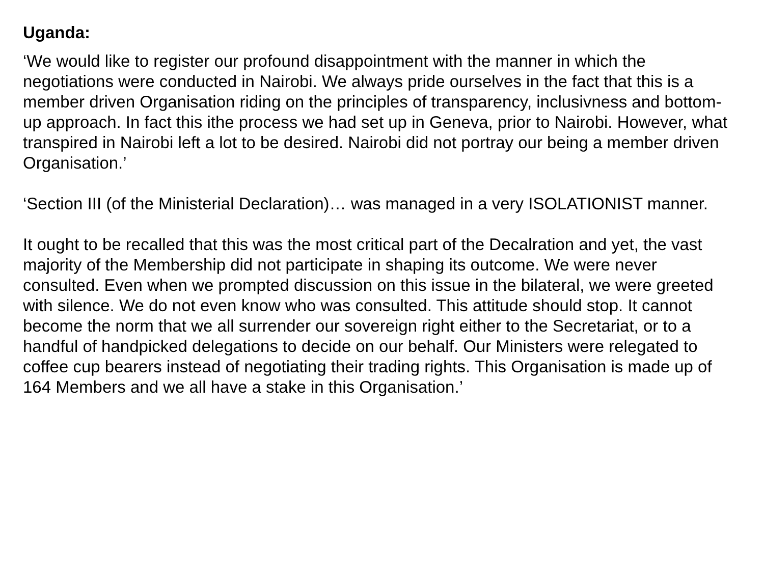Uganda:
‘We would like to register our profound disappointment with the manner in which the negotiations were conducted in Nairobi. We always pride ourselves in the fact that this is a member driven Organisation riding on the principles of transparency, inclusivness and bottom-up approach. In fact this ithe process we had set up in Geneva, prior to Nairobi. However, what transpired in Nairobi left a lot to be desired. Nairobi did not portray our being a member driven Organisation.’
‘Section III (of the Ministerial Declaration)… was managed in a very ISOLATIONIST manner.
It ought to be recalled that this was the most critical part of the Decalration and yet, the vast majority of the Membership did not participate in shaping its outcome. We were never consulted. Even when we prompted discussion on this issue in the bilateral, we were greeted with silence. We do not even know who was consulted. This attitude should stop. It cannot become the norm that we all surrender our sovereign right either to the Secretariat, or to a handful of handpicked delegations to decide on our behalf. Our Ministers were relegated to coffee cup bearers instead of negotiating their trading rights. This Organisation is made up of 164 Members and we all have a stake in this Organisation.’